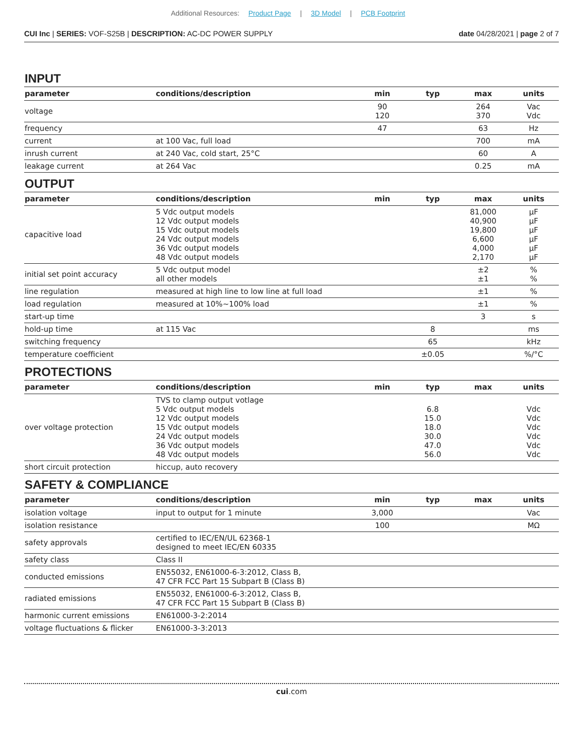Additional Resources: Product Page | 3D Model | PCB Footprint
CUI Inc | SERIES: VOF-S25B | DESCRIPTION: AC-DC POWER SUPPLY
date 04/28/2021 | page 2 of 7
INPUT
| parameter | conditions/description | min | typ | max | units |
| --- | --- | --- | --- | --- | --- |
| voltage | | 90 120 | | 264 370 | Vac Vdc |
| frequency | | 47 | | 63 | Hz |
| current | at 100 Vac, full load | | | 700 | mA |
| inrush current | at 240 Vac, cold start, 25°C | | | 60 | A |
| leakage current | at 264 Vac | | | 0.25 | mA |
OUTPUT
| parameter | conditions/description | min | typ | max | units |
| --- | --- | --- | --- | --- | --- |
| capacitive load | 5 Vdc output models 12 Vdc output models 15 Vdc output models 24 Vdc output models 36 Vdc output models 48 Vdc output models | | | 81,000 40,900 19,800 6,600 4,000 2,170 | µF µF µF µF µF µF |
| initial set point accuracy | 5 Vdc output model all other models | | | ±2 ±1 | % % |
| line regulation | measured at high line to low line at full load | | | ±1 | % |
| load regulation | measured at 10%~100% load | | | ±1 | % |
| start-up time | | | | 3 | s |
| hold-up time | at 115 Vac | | 8 | | ms |
| switching frequency | | | 65 | | kHz |
| temperature coefficient | | | ±0.05 | | %/°C |
PROTECTIONS
| parameter | conditions/description | min | typ | max | units |
| --- | --- | --- | --- | --- | --- |
| over voltage protection | TVS to clamp output votlage 5 Vdc output models 12 Vdc output models 15 Vdc output models 24 Vdc output models 36 Vdc output models 48 Vdc output models | | 6.8 15.0 18.0 30.0 47.0 56.0 | | Vdc Vdc Vdc Vdc Vdc Vdc |
| short circuit protection | hiccup, auto recovery | | | | |
SAFETY & COMPLIANCE
| parameter | conditions/description | min | typ | max | units |
| --- | --- | --- | --- | --- | --- |
| isolation voltage | input to output for 1 minute | 3,000 | | | Vac |
| isolation resistance | | 100 | | | MΩ |
| safety approvals | certified to IEC/EN/UL 62368-1 designed to meet IEC/EN 60335 | | | | |
| safety class | Class II | | | | |
| conducted emissions | EN55032, EN61000-6-3:2012, Class B, 47 CFR FCC Part 15 Subpart B (Class B) | | | | |
| radiated emissions | EN55032, EN61000-6-3:2012, Class B, 47 CFR FCC Part 15 Subpart B (Class B) | | | | |
| harmonic current emissions | EN61000-3-2:2014 | | | | |
| voltage fluctuations & flicker | EN61000-3-3:2013 | | | | |
cui.com